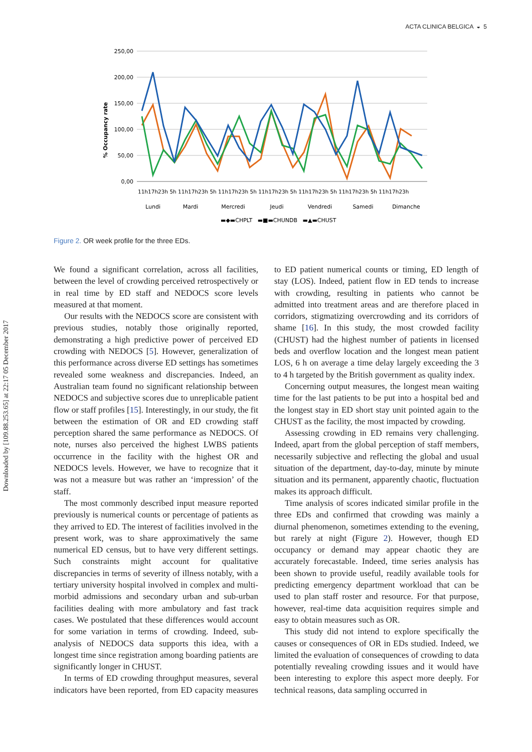ACTA CLINICA BELGICA ◒ 5
Downloaded by [109.88.253.65] at 22:17 05 December 2017
% Occupancy rate
250,00
200,00
150,00
100,00
50,00
0,00
11h17h23h 5h 11h17h23h 5h 11h17h23h 5h 11h17h23h 5h 11h17h23h 5h 11h17h23h 5h 11h17h23h
Lundi
Mardi
Mercredi
Jeudi
Vendredi
Samedi
Dimanche
▬◆▬CHPLT ▬■▬CHUNDB ▬▲▬CHUST
Figure 2. OR week profile for the three EDs.
We found a significant correlation, across all facilities, between the level of crowding perceived retrospectively or in real time by ED staff and NEDOCS score levels measured at that moment.
Our results with the NEDOCS score are consistent with previous studies, notably those originally reported, demonstrating a high predictive power of perceived ED crowding with NEDOCS [5]. However, generalization of this performance across diverse ED settings has sometimes revealed some weakness and discrepancies. Indeed, an Australian team found no significant relationship between NEDOCS and subjective scores due to unreplicable patient flow or staff profiles [15]. Interestingly, in our study, the fit between the estimation of OR and ED crowding staff perception shared the same performance as NEDOCS. Of note, nurses also perceived the highest LWBS patients occurrence in the facility with the highest OR and NEDOCS levels. However, we have to recognize that it was not a measure but was rather an ‘impression’ of the staff.
The most commonly described input measure reported previously is numerical counts or percentage of patients as they arrived to ED. The interest of facilities involved in the present work, was to share approximatively the same numerical ED census, but to have very different settings. Such constraints might account for qualitative discrepancies in terms of severity of illness notably, with a tertiary university hospital involved in complex and multi-morbid admissions and secondary urban and sub-urban facilities dealing with more ambulatory and fast track cases. We postulated that these differences would account for some variation in terms of crowding. Indeed, sub-analysis of NEDOCS data supports this idea, with a longest time since registration among boarding patients are significantly longer in CHUST.
In terms of ED crowding throughput measures, several indicators have been reported, from ED capacity measures to ED patient numerical counts or timing, ED length of stay (LOS). Indeed, patient flow in ED tends to increase with crowding, resulting in patients who cannot be admitted into treatment areas and are therefore placed in corridors, stigmatizing overcrowding and its corridors of shame [16]. In this study, the most crowded facility (CHUST) had the highest number of patients in licensed beds and overflow location and the longest mean patient LOS, 6 h on average a time delay largely exceeding the 3 to 4 h targeted by the British government as quality index.
Concerning output measures, the longest mean waiting time for the last patients to be put into a hospital bed and the longest stay in ED short stay unit pointed again to the CHUST as the facility, the most impacted by crowding.
Assessing crowding in ED remains very challenging. Indeed, apart from the global perception of staff members, necessarily subjective and reflecting the global and usual situation of the department, day-to-day, minute by minute situation and its permanent, apparently chaotic, fluctuation makes its approach difficult.
Time analysis of scores indicated similar profile in the three EDs and confirmed that crowding was mainly a diurnal phenomenon, sometimes extending to the evening, but rarely at night (Figure 2). However, though ED occupancy or demand may appear chaotic they are accurately forecastable. Indeed, time series analysis has been shown to provide useful, readily available tools for predicting emergency department workload that can be used to plan staff roster and resource. For that purpose, however, real-time data acquisition requires simple and easy to obtain measures such as OR.
This study did not intend to explore specifically the causes or consequences of OR in EDs studied. Indeed, we limited the evaluation of consequences of crowding to data potentially revealing crowding issues and it would have been interesting to explore this aspect more deeply. For technical reasons, data sampling occurred in